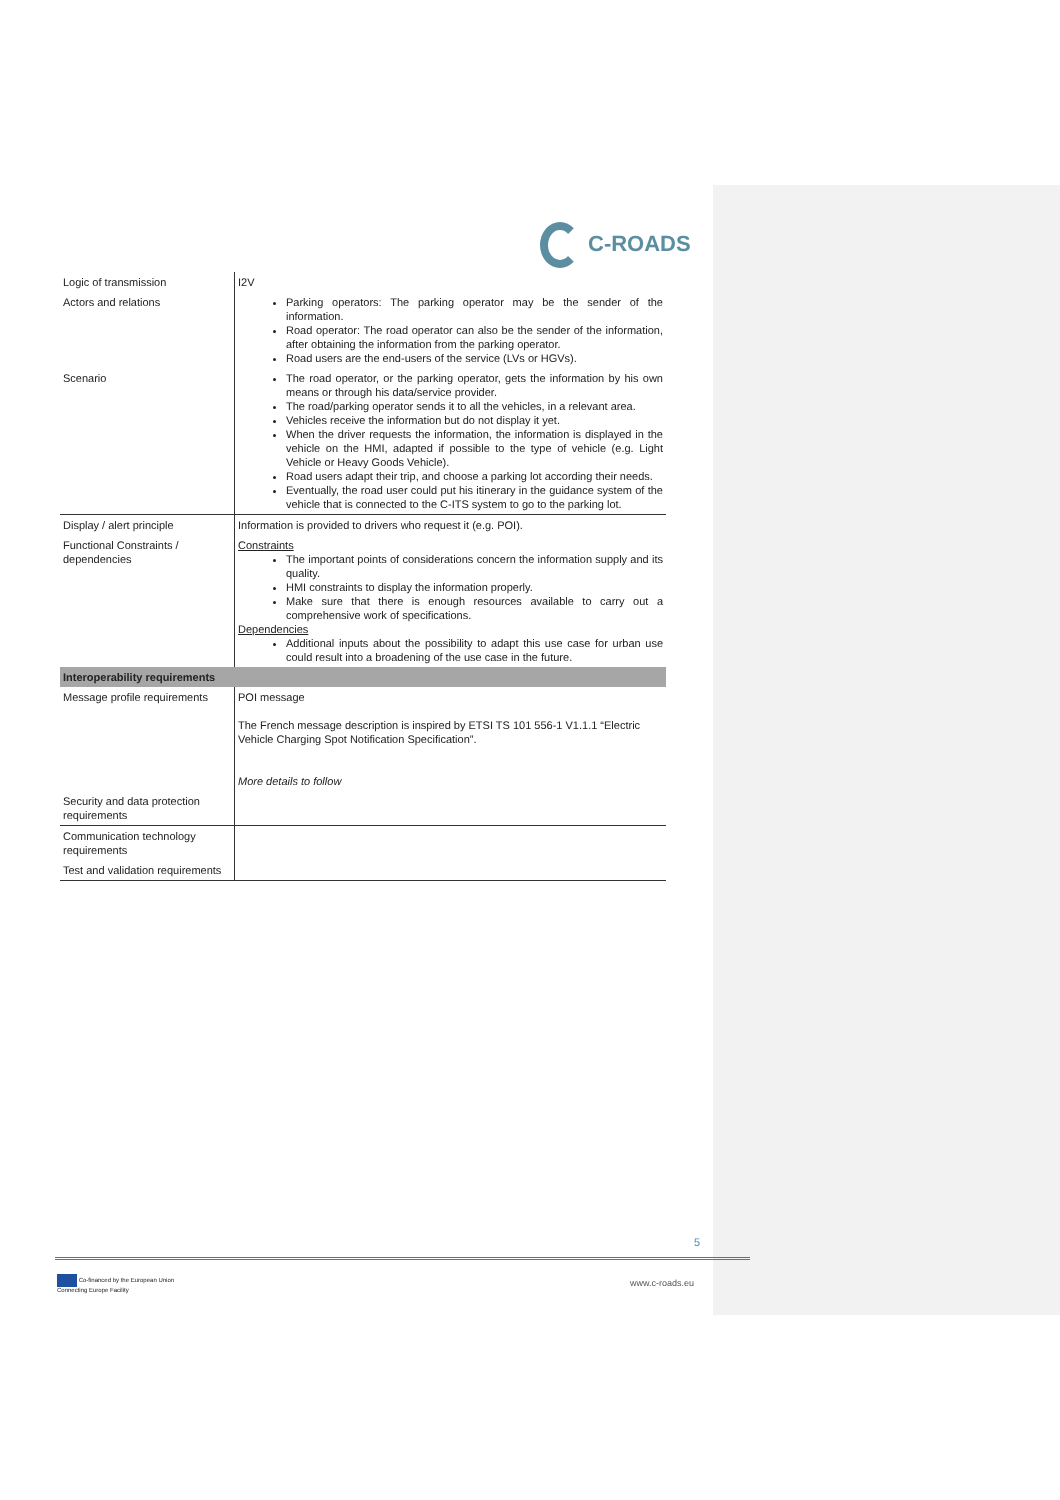C-ROADS
| Logic of transmission | I2V |
| Actors and relations | Parking operators: The parking operator may be the sender of the information. Road operator: The road operator can also be the sender of the information, after obtaining the information from the parking operator. Road users are the end-users of the service (LVs or HGVs). |
| Scenario | The road operator, or the parking operator, gets the information by his own means or through his data/service provider. The road/parking operator sends it to all the vehicles, in a relevant area. Vehicles receive the information but do not display it yet. When the driver requests the information, the information is displayed in the vehicle on the HMI, adapted if possible to the type of vehicle (e.g. Light Vehicle or Heavy Goods Vehicle). Road users adapt their trip, and choose a parking lot according their needs. Eventually, the road user could put his itinerary in the guidance system of the vehicle that is connected to the C-ITS system to go to the parking lot. |
| Display / alert principle | Information is provided to drivers who request it (e.g. POI). |
| Functional Constraints / dependencies | Constraints The important points of considerations concern the information supply and its quality. HMI constraints to display the information properly. Make sure that there is enough resources available to carry out a comprehensive work of specifications. Dependencies Additional inputs about the possibility to adapt this use case for urban use could result into a broadening of the use case in the future. |
| Interoperability requirements | |
| Message profile requirements | POI message The French message description is inspired by ETSI TS 101 556-1 V1.1.1 “Electric Vehicle Charging Spot Notification Specification”. More details to follow |
| Security and data protection requirements | |
| Communication technology requirements | |
| Test and validation requirements | |
5
Co-financed by the European Union
Connecting Europe Facility
www.c-roads.eu